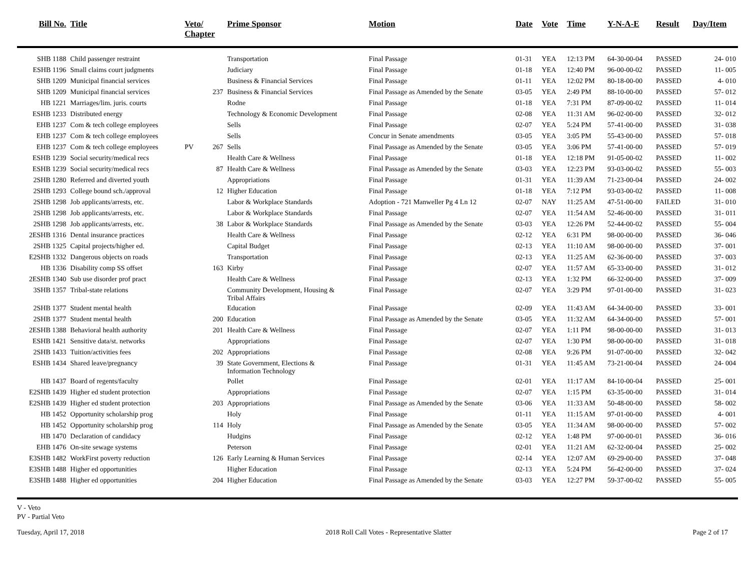| Bill No. | Title | Veto/ Chapter | | Prime Sponsor | Motion | Date | Vote | Time | Y-N-A-E | Result | Day/Item |
| --- | --- | --- | --- | --- | --- | --- | --- | --- | --- | --- | --- |
| SHB 1188 | Child passenger restraint | | | Transportation | Final Passage | 01-31 | YEA | 12:13 PM | 64-30-00-04 | PASSED | 24- 010 |
| ESHB 1196 | Small claims court judgments | | | Judiciary | Final Passage | 01-18 | YEA | 12:40 PM | 96-00-00-02 | PASSED | 11- 005 |
| SHB 1209 | Municipal financial services | | | Business & Financial Services | Final Passage | 01-11 | YEA | 12:02 PM | 80-18-00-00 | PASSED | 4- 010 |
| SHB 1209 | Municipal financial services | | 237 | Business & Financial Services | Final Passage as Amended by the Senate | 03-05 | YEA | 2:49 PM | 88-10-00-00 | PASSED | 57- 012 |
| HB 1221 | Marriages/lim. juris. courts | | | Rodne | Final Passage | 01-18 | YEA | 7:31 PM | 87-09-00-02 | PASSED | 11- 014 |
| ESHB 1233 | Distributed energy | | | Technology & Economic Development | Final Passage | 02-08 | YEA | 11:31 AM | 96-02-00-00 | PASSED | 32- 012 |
| EHB 1237 | Com & tech college employees | | | Sells | Final Passage | 02-07 | YEA | 5:24 PM | 57-41-00-00 | PASSED | 31- 038 |
| EHB 1237 | Com & tech college employees | | | Sells | Concur in Senate amendments | 03-05 | YEA | 3:05 PM | 55-43-00-00 | PASSED | 57- 018 |
| EHB 1237 | Com & tech college employees | PV | 267 | Sells | Final Passage as Amended by the Senate | 03-05 | YEA | 3:06 PM | 57-41-00-00 | PASSED | 57- 019 |
| ESHB 1239 | Social security/medical recs | | | Health Care & Wellness | Final Passage | 01-18 | YEA | 12:18 PM | 91-05-00-02 | PASSED | 11- 002 |
| ESHB 1239 | Social security/medical recs | | 87 | Health Care & Wellness | Final Passage as Amended by the Senate | 03-03 | YEA | 12:23 PM | 93-03-00-02 | PASSED | 55- 003 |
| 2SHB 1280 | Referred and diverted youth | | | Appropriations | Final Passage | 01-31 | YEA | 11:39 AM | 71-23-00-04 | PASSED | 24- 002 |
| 2SHB 1293 | College bound sch./approval | | 12 | Higher Education | Final Passage | 01-18 | YEA | 7:12 PM | 93-03-00-02 | PASSED | 11- 008 |
| 2SHB 1298 | Job applicants/arrests, etc. | | | Labor & Workplace Standards | Adoption - 721 Manweller Pg 4 Ln 12 | 02-07 | NAY | 11:25 AM | 47-51-00-00 | FAILED | 31- 010 |
| 2SHB 1298 | Job applicants/arrests, etc. | | | Labor & Workplace Standards | Final Passage | 02-07 | YEA | 11:54 AM | 52-46-00-00 | PASSED | 31- 011 |
| 2SHB 1298 | Job applicants/arrests, etc. | | 38 | Labor & Workplace Standards | Final Passage as Amended by the Senate | 03-03 | YEA | 12:26 PM | 52-44-00-02 | PASSED | 55- 004 |
| 2ESHB 1316 | Dental insurance practices | | | Health Care & Wellness | Final Passage | 02-12 | YEA | 6:31 PM | 98-00-00-00 | PASSED | 36- 046 |
| 2SHB 1325 | Capital projects/higher ed. | | | Capital Budget | Final Passage | 02-13 | YEA | 11:10 AM | 98-00-00-00 | PASSED | 37- 001 |
| E2SHB 1332 | Dangerous objects on roads | | | Transportation | Final Passage | 02-13 | YEA | 11:25 AM | 62-36-00-00 | PASSED | 37- 003 |
| HB 1336 | Disability comp SS offset | | 163 | Kirby | Final Passage | 02-07 | YEA | 11:57 AM | 65-33-00-00 | PASSED | 31- 012 |
| 2ESHB 1340 | Sub use disorder prof pract | | | Health Care & Wellness | Final Passage | 02-13 | YEA | 1:32 PM | 66-32-00-00 | PASSED | 37- 009 |
| 3SHB 1357 | Tribal-state relations | | | Community Development, Housing & Tribal Affairs | Final Passage | 02-07 | YEA | 3:29 PM | 97-01-00-00 | PASSED | 31- 023 |
| 2SHB 1377 | Student mental health | | | Education | Final Passage | 02-09 | YEA | 11:43 AM | 64-34-00-00 | PASSED | 33- 001 |
| 2SHB 1377 | Student mental health | | 200 | Education | Final Passage as Amended by the Senate | 03-05 | YEA | 11:32 AM | 64-34-00-00 | PASSED | 57- 001 |
| 2ESHB 1388 | Behavioral health authority | | 201 | Health Care & Wellness | Final Passage | 02-07 | YEA | 1:11 PM | 98-00-00-00 | PASSED | 31- 013 |
| ESHB 1421 | Sensitive data/st. networks | | | Appropriations | Final Passage | 02-07 | YEA | 1:30 PM | 98-00-00-00 | PASSED | 31- 018 |
| 2SHB 1433 | Tuition/activities fees | | 202 | Appropriations | Final Passage | 02-08 | YEA | 9:26 PM | 91-07-00-00 | PASSED | 32- 042 |
| ESHB 1434 | Shared leave/pregnancy | | 39 | State Government, Elections & Information Technology | Final Passage | 01-31 | YEA | 11:45 AM | 73-21-00-04 | PASSED | 24- 004 |
| HB 1437 | Board of regents/faculty | | | Pollet | Final Passage | 02-01 | YEA | 11:17 AM | 84-10-00-04 | PASSED | 25- 001 |
| E2SHB 1439 | Higher ed student protection | | | Appropriations | Final Passage | 02-07 | YEA | 1:15 PM | 63-35-00-00 | PASSED | 31- 014 |
| E2SHB 1439 | Higher ed student protection | | 203 | Appropriations | Final Passage as Amended by the Senate | 03-06 | YEA | 11:33 AM | 50-48-00-00 | PASSED | 58- 002 |
| HB 1452 | Opportunity scholarship prog | | | Holy | Final Passage | 01-11 | YEA | 11:15 AM | 97-01-00-00 | PASSED | 4- 001 |
| HB 1452 | Opportunity scholarship prog | | 114 | Holy | Final Passage as Amended by the Senate | 03-05 | YEA | 11:34 AM | 98-00-00-00 | PASSED | 57- 002 |
| HB 1470 | Declaration of candidacy | | | Hudgins | Final Passage | 02-12 | YEA | 1:48 PM | 97-00-00-01 | PASSED | 36- 016 |
| EHB 1476 | On-site sewage systems | | | Peterson | Final Passage | 02-01 | YEA | 11:21 AM | 62-32-00-04 | PASSED | 25- 002 |
| E3SHB 1482 | WorkFirst poverty reduction | | 126 | Early Learning & Human Services | Final Passage | 02-14 | YEA | 12:07 AM | 69-29-00-00 | PASSED | 37- 048 |
| E3SHB 1488 | Higher ed opportunities | | | Higher Education | Final Passage | 02-13 | YEA | 5:24 PM | 56-42-00-00 | PASSED | 37- 024 |
| E3SHB 1488 | Higher ed opportunities | | 204 | Higher Education | Final Passage as Amended by the Senate | 03-03 | YEA | 12:27 PM | 59-37-00-02 | PASSED | 55- 005 |
V - Veto
PV - Partial Veto
Tuesday, April 17, 2018 2018 Roll Call Votes - Representative Slatter Page 2 of 17